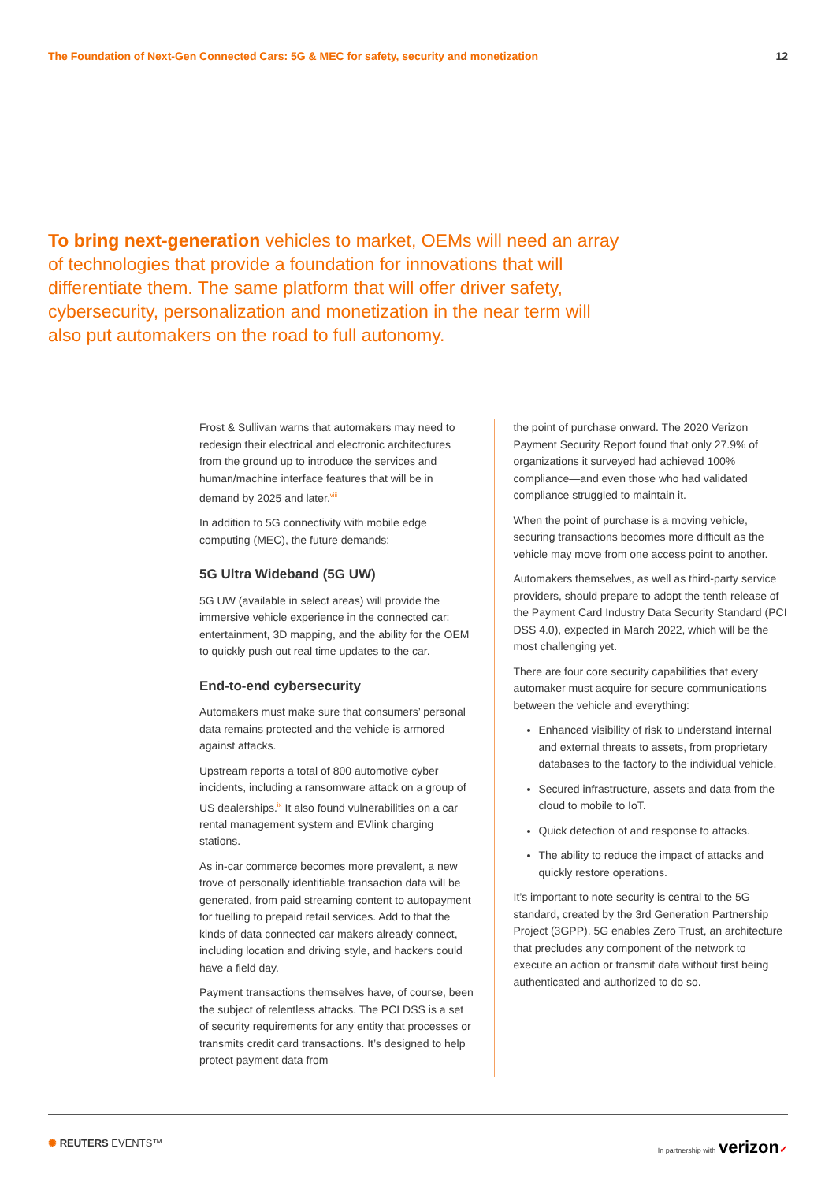The Foundation of Next-Gen Connected Cars: 5G & MEC for safety, security and monetization 12
To bring next-generation vehicles to market, OEMs will need an array of technologies that provide a foundation for innovations that will differentiate them. The same platform that will offer driver safety, cybersecurity, personalization and monetization in the near term will also put automakers on the road to full autonomy.
Frost & Sullivan warns that automakers may need to redesign their electrical and electronic architectures from the ground up to introduce the services and human/machine interface features that will be in demand by 2025 and later.<sup>viii</sup>
In addition to 5G connectivity with mobile edge computing (MEC), the future demands:
5G Ultra Wideband (5G UW)
5G UW (available in select areas) will provide the immersive vehicle experience in the connected car: entertainment, 3D mapping, and the ability for the OEM to quickly push out real time updates to the car.
End-to-end cybersecurity
Automakers must make sure that consumers’ personal data remains protected and the vehicle is armored against attacks.
Upstream reports a total of 800 automotive cyber incidents, including a ransomware attack on a group of US dealerships.<sup>ix</sup> It also found vulnerabilities on a car rental management system and EVlink charging stations.
As in-car commerce becomes more prevalent, a new trove of personally identifiable transaction data will be generated, from paid streaming content to autopayment for fuelling to prepaid retail services. Add to that the kinds of data connected car makers already connect, including location and driving style, and hackers could have a field day.
Payment transactions themselves have, of course, been the subject of relentless attacks. The PCI DSS is a set of security requirements for any entity that processes or transmits credit card transactions. It’s designed to help protect payment data from
the point of purchase onward. The 2020 Verizon Payment Security Report found that only 27.9% of organizations it surveyed had achieved 100% compliance—and even those who had validated compliance struggled to maintain it.
When the point of purchase is a moving vehicle, securing transactions becomes more difficult as the vehicle may move from one access point to another.
Automakers themselves, as well as third-party service providers, should prepare to adopt the tenth release of the Payment Card Industry Data Security Standard (PCI DSS 4.0), expected in March 2022, which will be the most challenging yet.
There are four core security capabilities that every automaker must acquire for secure communications between the vehicle and everything:
Enhanced visibility of risk to understand internal and external threats to assets, from proprietary databases to the factory to the individual vehicle.
Secured infrastructure, assets and data from the cloud to mobile to IoT.
Quick detection of and response to attacks.
The ability to reduce the impact of attacks and quickly restore operations.
It’s important to note security is central to the 5G standard, created by the 3rd Generation Partnership Project (3GPP). 5G enables Zero Trust, an architecture that precludes any component of the network to execute an action or transmit data without first being authenticated and authorized to do so.
✺ REUTERS EVENTS™ In partnership with verizon✓